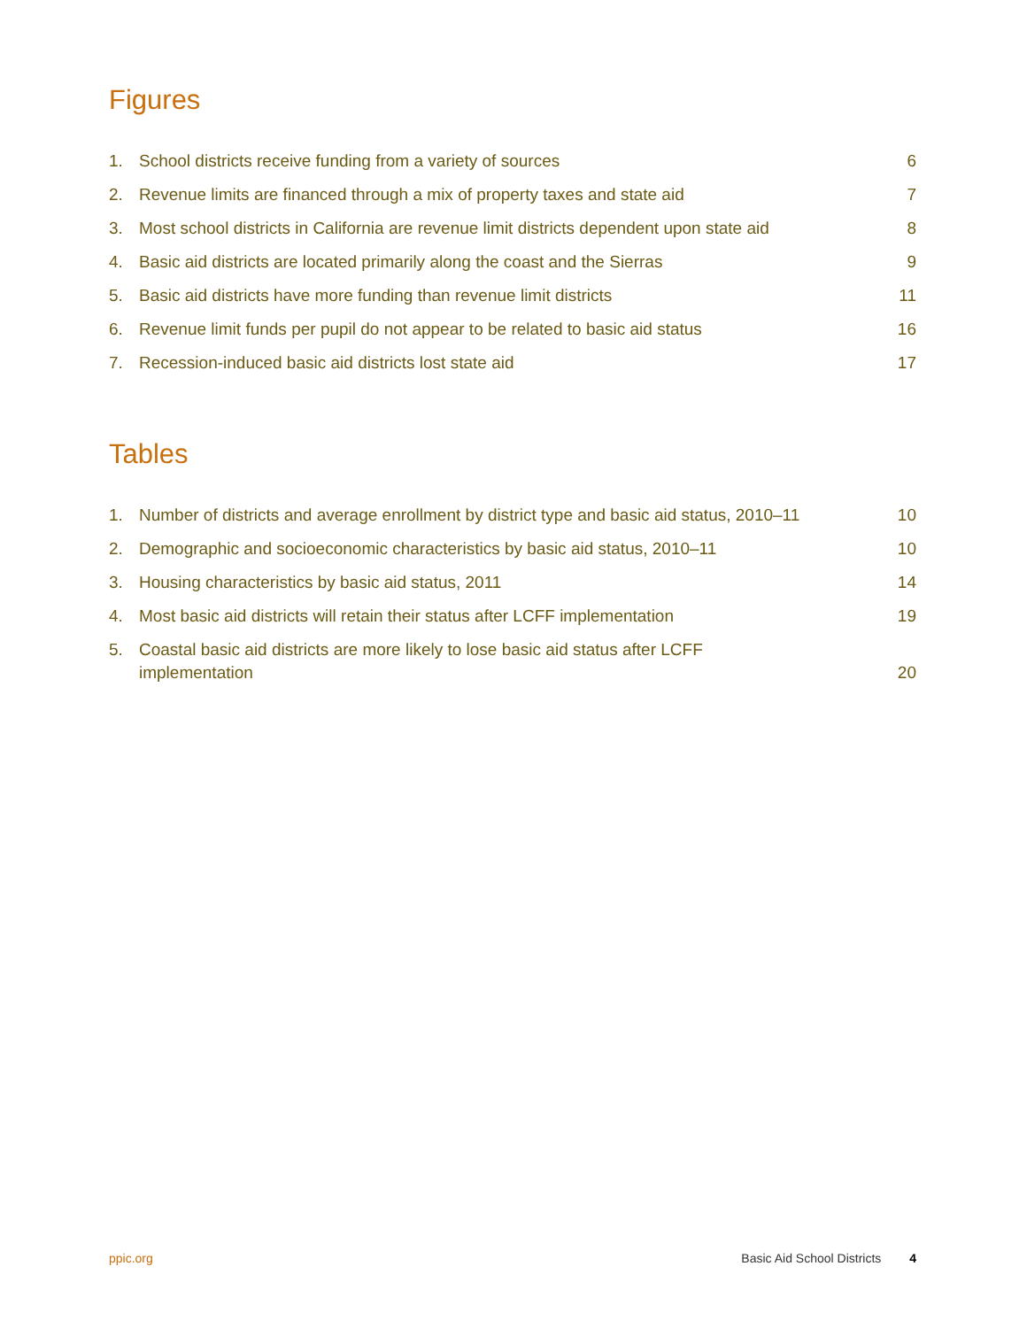Figures
1. School districts receive funding from a variety of sources 6
2. Revenue limits are financed through a mix of property taxes and state aid 7
3. Most school districts in California are revenue limit districts dependent upon state aid 8
4. Basic aid districts are located primarily along the coast and the Sierras 9
5. Basic aid districts have more funding than revenue limit districts 11
6. Revenue limit funds per pupil do not appear to be related to basic aid status 16
7. Recession-induced basic aid districts lost state aid 17
Tables
1. Number of districts and average enrollment by district type and basic aid status, 2010–11 10
2. Demographic and socioeconomic characteristics by basic aid status, 2010–11 10
3. Housing characteristics by basic aid status, 2011 14
4. Most basic aid districts will retain their status after LCFF implementation 19
5. Coastal basic aid districts are more likely to lose basic aid status after LCFF implementation 20
ppic.org Basic Aid School Districts 4